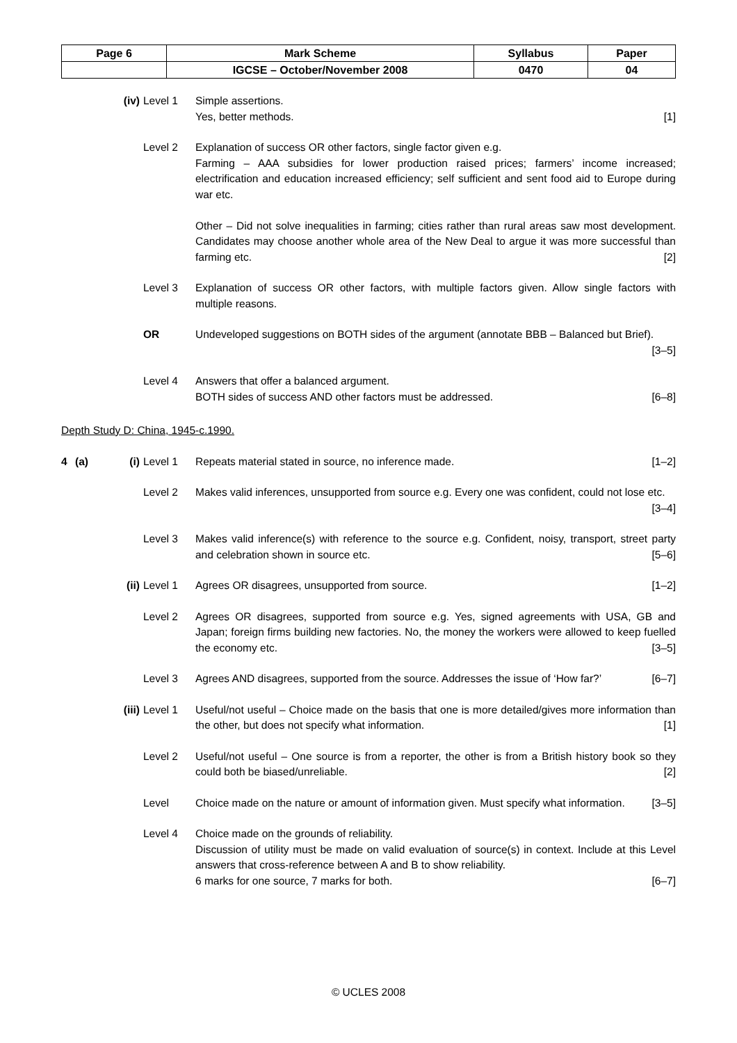| Page 6 | Mark Scheme | Syllabus | Paper |
| | IGCSE – October/November 2008 | 0470 | 04 |
(iv) Level 1 Simple assertions.
Yes, better methods. [1]
Level 2 Explanation of success OR other factors, single factor given e.g.
Farming – AAA subsidies for lower production raised prices; farmers’ income increased; electrification and education increased efficiency; self sufficient and sent food aid to Europe during war etc.
Other – Did not solve inequalities in farming; cities rather than rural areas saw most development. Candidates may choose another whole area of the New Deal to argue it was more successful than farming etc. [2]
Level 3 Explanation of success OR other factors, with multiple factors given. Allow single factors with multiple reasons.
OR Undeveloped suggestions on BOTH sides of the argument (annotate BBB – Balanced but Brief). [3–5]
Level 4 Answers that offer a balanced argument.
BOTH sides of success AND other factors must be addressed. [6–8]
Depth Study D: China, 1945-c.1990.
4 (a) (i) Level 1 Repeats material stated in source, no inference made. [1–2]
Level 2 Makes valid inferences, unsupported from source e.g. Every one was confident, could not lose etc. [3–4]
Level 3 Makes valid inference(s) with reference to the source e.g. Confident, noisy, transport, street party and celebration shown in source etc. [5–6]
(ii) Level 1 Agrees OR disagrees, unsupported from source. [1–2]
Level 2 Agrees OR disagrees, supported from source e.g. Yes, signed agreements with USA, GB and Japan; foreign firms building new factories. No, the money the workers were allowed to keep fuelled the economy etc. [3–5]
Level 3 Agrees AND disagrees, supported from the source. Addresses the issue of ‘How far?’ [6–7]
(iii) Level 1 Useful/not useful – Choice made on the basis that one is more detailed/gives more information than the other, but does not specify what information. [1]
Level 2 Useful/not useful – One source is from a reporter, the other is from a British history book so they could both be biased/unreliable. [2]
Level Choice made on the nature or amount of information given. Must specify what information. [3–5]
Level 4 Choice made on the grounds of reliability.
Discussion of utility must be made on valid evaluation of source(s) in context. Include at this Level answers that cross-reference between A and B to show reliability.
6 marks for one source, 7 marks for both. [6–7]
© UCLES 2008